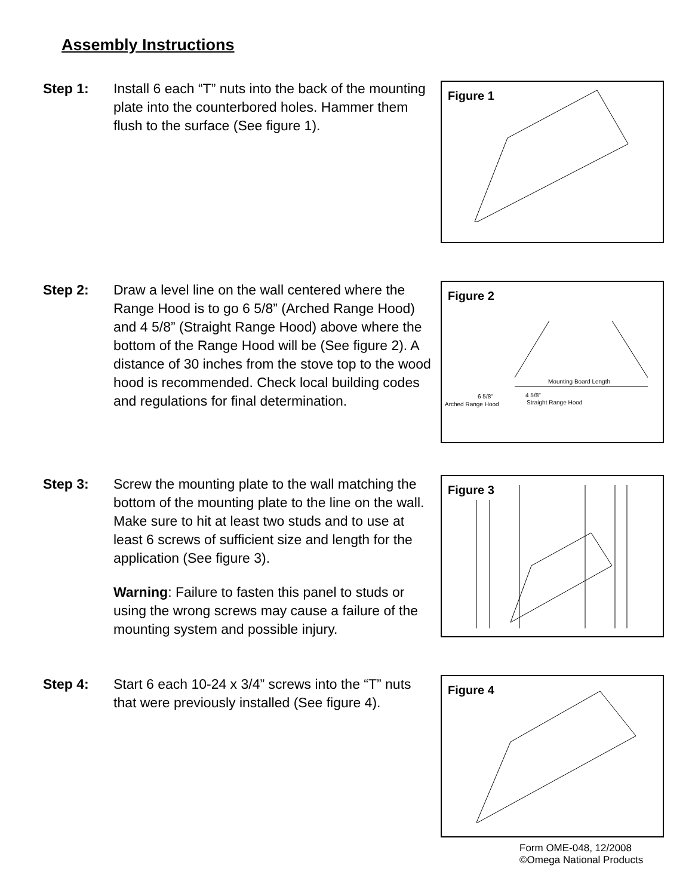Assembly Instructions
Step 1: Install 6 each “T” nuts into the back of the mounting plate into the counterbored holes. Hammer them flush to the surface (See figure 1).
Figure 1
Step 2: Draw a level line on the wall centered where the Range Hood is to go 6 5/8” (Arched Range Hood) and 4 5/8” (Straight Range Hood) above where the bottom of the Range Hood will be (See figure 2). A distance of 30 inches from the stove top to the wood hood is recommended. Check local building codes and regulations for final determination.
Figure 2
Mounting Board Length
6 5/8"
Arched Range Hood
4 5/8"
Straight Range Hood
Step 3: Screw the mounting plate to the wall matching the bottom of the mounting plate to the line on the wall. Make sure to hit at least two studs and to use at least 6 screws of sufficient size and length for the application (See figure 3).
Warning: Failure to fasten this panel to studs or using the wrong screws may cause a failure of the mounting system and possible injury.
Figure 3
Step 4: Start 6 each 10-24 x 3/4” screws into the “T” nuts that were previously installed (See figure 4).
Figure 4
Form OME-048, 12/2008
©Omega National Products